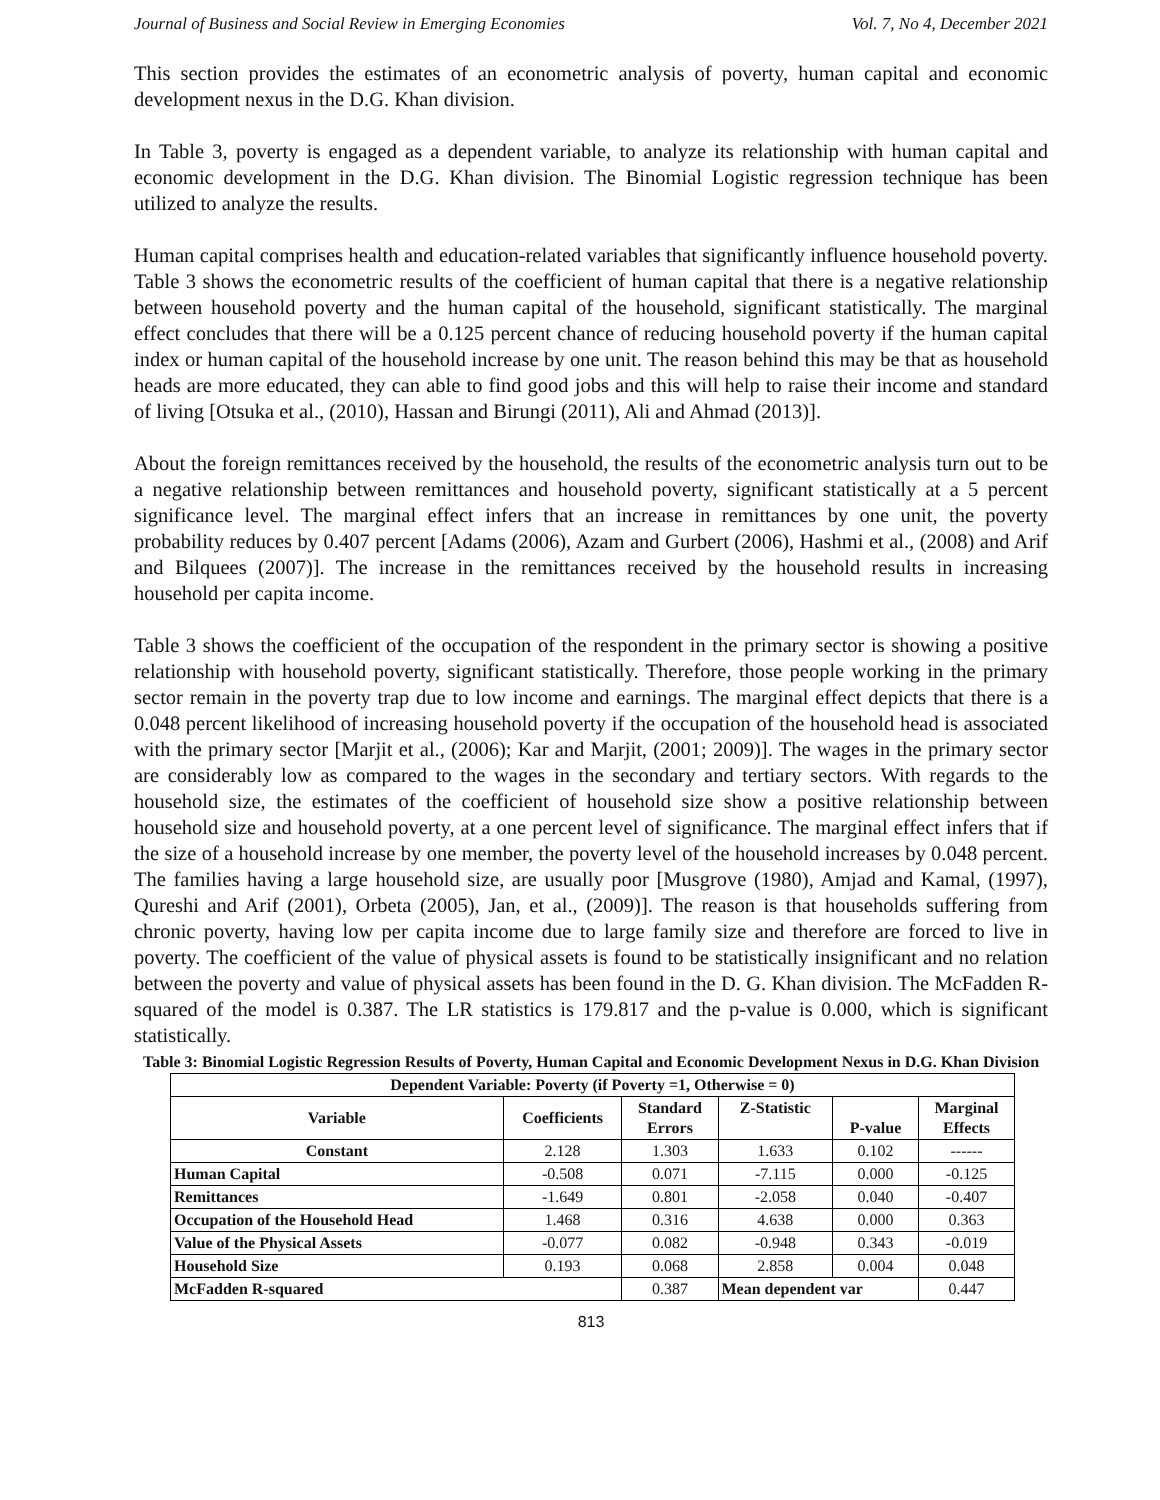Journal of Business and Social Review in Emerging Economies Vol. 7, No 4, December 2021
This section provides the estimates of an econometric analysis of poverty, human capital and economic development nexus in the D.G. Khan division.
In Table 3, poverty is engaged as a dependent variable, to analyze its relationship with human capital and economic development in the D.G. Khan division. The Binomial Logistic regression technique has been utilized to analyze the results.
Human capital comprises health and education-related variables that significantly influence household poverty. Table 3 shows the econometric results of the coefficient of human capital that there is a negative relationship between household poverty and the human capital of the household, significant statistically. The marginal effect concludes that there will be a 0.125 percent chance of reducing household poverty if the human capital index or human capital of the household increase by one unit. The reason behind this may be that as household heads are more educated, they can able to find good jobs and this will help to raise their income and standard of living [Otsuka et al., (2010), Hassan and Birungi (2011), Ali and Ahmad (2013)].
About the foreign remittances received by the household, the results of the econometric analysis turn out to be a negative relationship between remittances and household poverty, significant statistically at a 5 percent significance level. The marginal effect infers that an increase in remittances by one unit, the poverty probability reduces by 0.407 percent [Adams (2006), Azam and Gurbert (2006), Hashmi et al., (2008) and Arif and Bilquees (2007)]. The increase in the remittances received by the household results in increasing household per capita income.
Table 3 shows the coefficient of the occupation of the respondent in the primary sector is showing a positive relationship with household poverty, significant statistically. Therefore, those people working in the primary sector remain in the poverty trap due to low income and earnings. The marginal effect depicts that there is a 0.048 percent likelihood of increasing household poverty if the occupation of the household head is associated with the primary sector [Marjit et al., (2006); Kar and Marjit, (2001; 2009)]. The wages in the primary sector are considerably low as compared to the wages in the secondary and tertiary sectors. With regards to the household size, the estimates of the coefficient of household size show a positive relationship between household size and household poverty, at a one percent level of significance. The marginal effect infers that if the size of a household increase by one member, the poverty level of the household increases by 0.048 percent. The families having a large household size, are usually poor [Musgrove (1980), Amjad and Kamal, (1997), Qureshi and Arif (2001), Orbeta (2005), Jan, et al., (2009)]. The reason is that households suffering from chronic poverty, having low per capita income due to large family size and therefore are forced to live in poverty. The coefficient of the value of physical assets is found to be statistically insignificant and no relation between the poverty and value of physical assets has been found in the D. G. Khan division. The McFadden R-squared of the model is 0.387. The LR statistics is 179.817 and the p-value is 0.000, which is significant statistically.
Table 3: Binomial Logistic Regression Results of Poverty, Human Capital and Economic Development Nexus in D.G. Khan Division
| Dependent Variable: Poverty (if Poverty =1, Otherwise = 0) | | | | | |
| --- | --- | --- | --- | --- | --- |
| Variable | Coefficients | Standard Errors | Z-Statistic | P-value | Marginal Effects |
| Constant | 2.128 | 1.303 | 1.633 | 0.102 | ------ |
| Human Capital | -0.508 | 0.071 | -7.115 | 0.000 | -0.125 |
| Remittances | -1.649 | 0.801 | -2.058 | 0.040 | -0.407 |
| Occupation of the Household Head | 1.468 | 0.316 | 4.638 | 0.000 | 0.363 |
| Value of the Physical Assets | -0.077 | 0.082 | -0.948 | 0.343 | -0.019 |
| Household Size | 0.193 | 0.068 | 2.858 | 0.004 | 0.048 |
| McFadden R-squared | | 0.387 | Mean dependent var | | 0.447 |
813